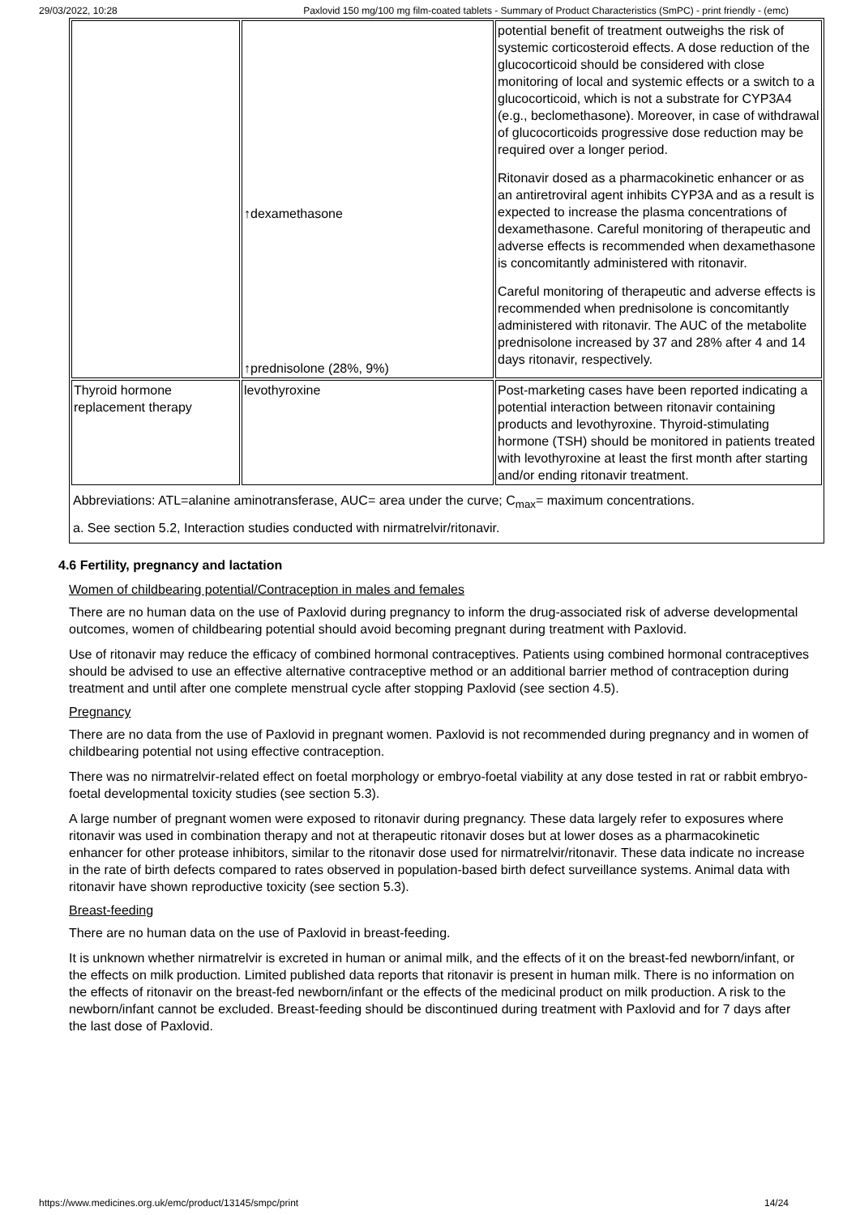29/03/2022, 10:28 Paxlovid 150 mg/100 mg film-coated tablets - Summary of Product Characteristics (SmPC) - print friendly - (emc)
| | ↑dexamethasone ↑prednisolone (28%, 9%) | potential benefit of treatment outweighs the risk of systemic corticosteroid effects. A dose reduction of the glucocorticoid should be considered with close monitoring of local and systemic effects or a switch to a glucocorticoid, which is not a substrate for CYP3A4 (e.g., beclomethasone). Moreover, in case of withdrawal of glucocorticoids progressive dose reduction may be required over a longer period. Ritonavir dosed as a pharmacokinetic enhancer or as an antiretroviral agent inhibits CYP3A and as a result is expected to increase the plasma concentrations of dexamethasone. Careful monitoring of therapeutic and adverse effects is recommended when dexamethasone is concomitantly administered with ritonavir. Careful monitoring of therapeutic and adverse effects is recommended when prednisolone is concomitantly administered with ritonavir. The AUC of the metabolite prednisolone increased by 37 and 28% after 4 and 14 days ritonavir, respectively. |
| Thyroid hormone replacement therapy | levothyroxine | Post-marketing cases have been reported indicating a potential interaction between ritonavir containing products and levothyroxine. Thyroid-stimulating hormone (TSH) should be monitored in patients treated with levothyroxine at least the first month after starting and/or ending ritonavir treatment. |
| Abbreviations: ATL=alanine aminotransferase, AUC= area under the curve; C<sub>max</sub>= maximum concentrations. a. See section 5.2, Interaction studies conducted with nirmatrelvir/ritonavir. | | |
4.6 Fertility, pregnancy and lactation
Women of childbearing potential/Contraception in males and females
There are no human data on the use of Paxlovid during pregnancy to inform the drug-associated risk of adverse developmental outcomes, women of childbearing potential should avoid becoming pregnant during treatment with Paxlovid.
Use of ritonavir may reduce the efficacy of combined hormonal contraceptives. Patients using combined hormonal contraceptives should be advised to use an effective alternative contraceptive method or an additional barrier method of contraception during treatment and until after one complete menstrual cycle after stopping Paxlovid (see section 4.5).
Pregnancy
There are no data from the use of Paxlovid in pregnant women. Paxlovid is not recommended during pregnancy and in women of childbearing potential not using effective contraception.
There was no nirmatrelvir-related effect on foetal morphology or embryo-foetal viability at any dose tested in rat or rabbit embryo-foetal developmental toxicity studies (see section 5.3).
A large number of pregnant women were exposed to ritonavir during pregnancy. These data largely refer to exposures where ritonavir was used in combination therapy and not at therapeutic ritonavir doses but at lower doses as a pharmacokinetic enhancer for other protease inhibitors, similar to the ritonavir dose used for nirmatrelvir/ritonavir. These data indicate no increase in the rate of birth defects compared to rates observed in population-based birth defect surveillance systems. Animal data with ritonavir have shown reproductive toxicity (see section 5.3).
Breast-feeding
There are no human data on the use of Paxlovid in breast-feeding.
It is unknown whether nirmatrelvir is excreted in human or animal milk, and the effects of it on the breast-fed newborn/infant, or the effects on milk production. Limited published data reports that ritonavir is present in human milk. There is no information on the effects of ritonavir on the breast-fed newborn/infant or the effects of the medicinal product on milk production. A risk to the newborn/infant cannot be excluded. Breast-feeding should be discontinued during treatment with Paxlovid and for 7 days after the last dose of Paxlovid.
https://www.medicines.org.uk/emc/product/13145/smpc/print 14/24